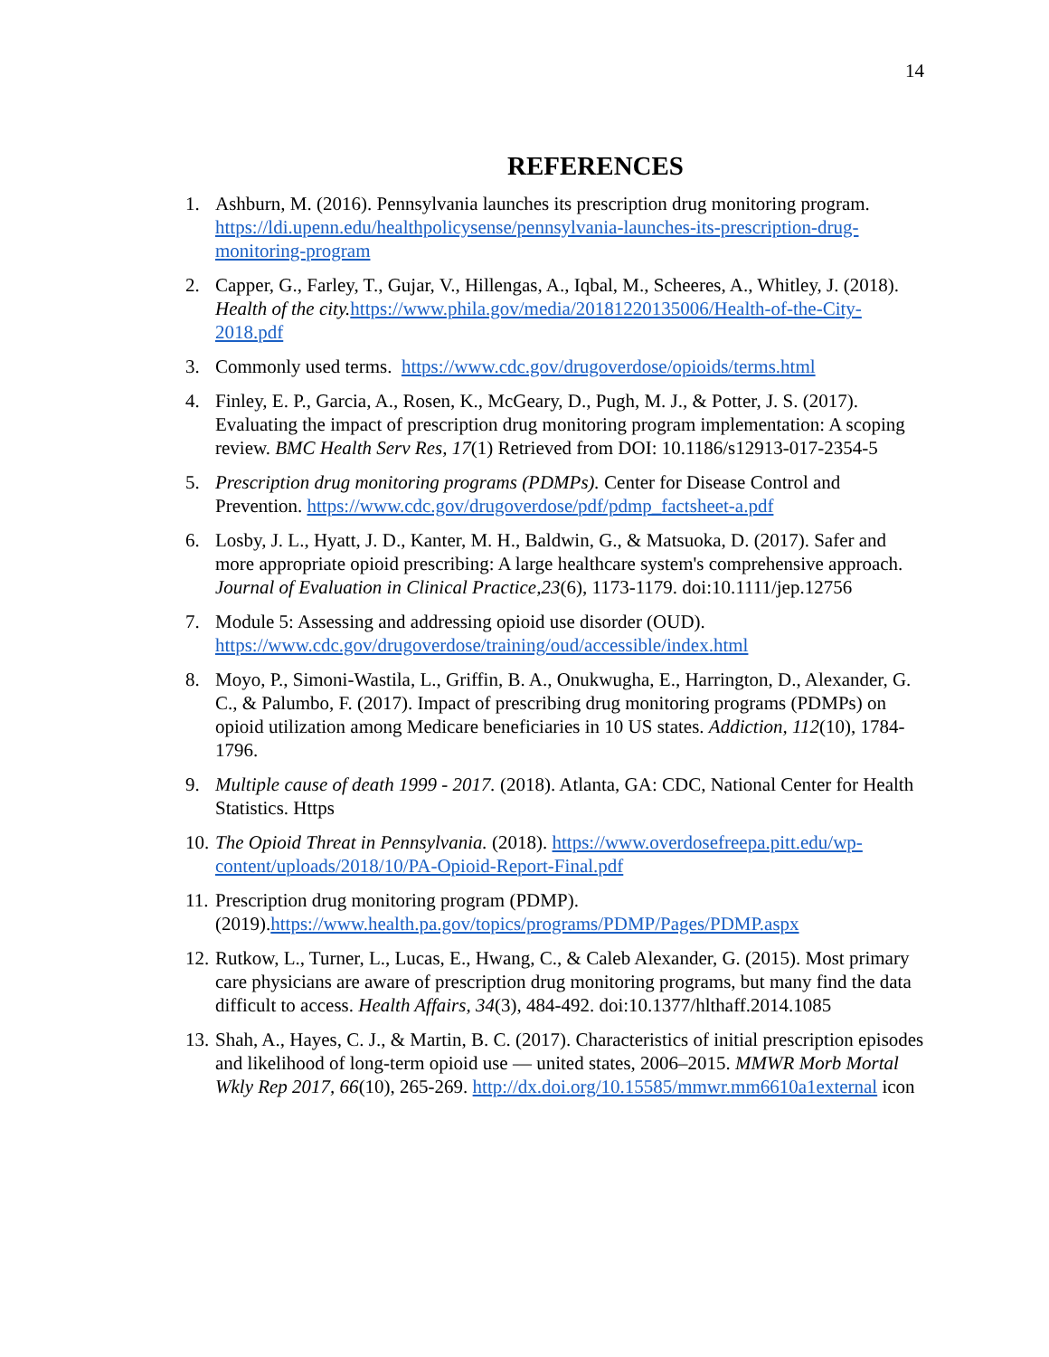14
REFERENCES
1. Ashburn, M. (2016). Pennsylvania launches its prescription drug monitoring program. https://ldi.upenn.edu/healthpolicysense/pennsylvania-launches-its-prescription-drug-monitoring-program
2. Capper, G., Farley, T., Gujar, V., Hillengas, A., Iqbal, M., Scheeres, A., Whitley, J. (2018). Health of the city. https://www.phila.gov/media/20181220135006/Health-of-the-City-2018.pdf
3. Commonly used terms. https://www.cdc.gov/drugoverdose/opioids/terms.html
4. Finley, E. P., Garcia, A., Rosen, K., McGeary, D., Pugh, M. J., & Potter, J. S. (2017). Evaluating the impact of prescription drug monitoring program implementation: A scoping review. BMC Health Serv Res, 17(1) Retrieved from DOI: 10.1186/s12913-017-2354-5
5. Prescription drug monitoring programs (PDMPs). Center for Disease Control and Prevention. https://www.cdc.gov/drugoverdose/pdf/pdmp_factsheet-a.pdf
6. Losby, J. L., Hyatt, J. D., Kanter, M. H., Baldwin, G., & Matsuoka, D. (2017). Safer and more appropriate opioid prescribing: A large healthcare system's comprehensive approach. Journal of Evaluation in Clinical Practice,23(6), 1173-1179. doi:10.1111/jep.12756
7. Module 5: Assessing and addressing opioid use disorder (OUD). https://www.cdc.gov/drugoverdose/training/oud/accessible/index.html
8. Moyo, P., Simoni-Wastila, L., Griffin, B. A., Onukwugha, E., Harrington, D., Alexander, G. C., & Palumbo, F. (2017). Impact of prescribing drug monitoring programs (PDMPs) on opioid utilization among Medicare beneficiaries in 10 US states. Addiction, 112(10), 1784- 1796.
9. Multiple cause of death 1999 - 2017. (2018). Atlanta, GA: CDC, National Center for Health Statistics. Https
10.
The Opioid Threat in Pennsylvania. (2018). https://www.overdosefreepa.pitt.edu/wp-content/uploads/2018/10/PA-Opioid-Report-Final.pdf
11.
Prescription drug monitoring program (PDMP). (2019).https://www.health.pa.gov/topics/programs/PDMP/Pages/PDMP.aspx
12.
Rutkow, L., Turner, L., Lucas, E., Hwang, C., & Caleb Alexander, G. (2015). Most primary care physicians are aware of prescription drug monitoring programs, but many find the data difficult to access. Health Affairs, 34(3), 484-492. doi:10.1377/hlthaff.2014.1085
13.
Shah, A., Hayes, C. J., & Martin, B. C. (2017). Characteristics of initial prescription episodes and likelihood of long-term opioid use — united states, 2006–2015. MMWR Morb Mortal Wkly Rep 2017, 66(10), 265-269. http://dx.doi.org/10.15585/mmwr.mm6610a1external icon